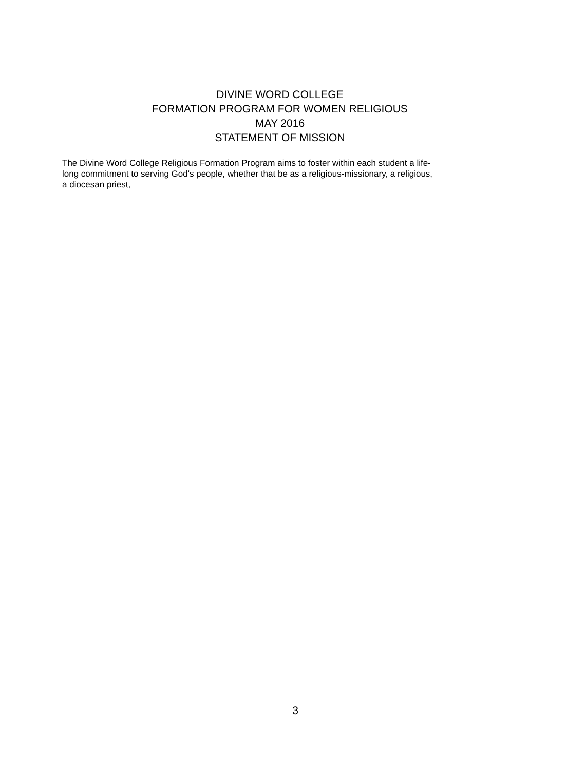DIVINE WORD COLLEGE
FORMATION PROGRAM FOR WOMEN RELIGIOUS
MAY 2016
STATEMENT OF MISSION
The Divine Word College Religious Formation Program aims to foster within each student a life-
long commitment to serving God's people, whether that be as a religious-missionary, a religious,
a diocesan priest,
3